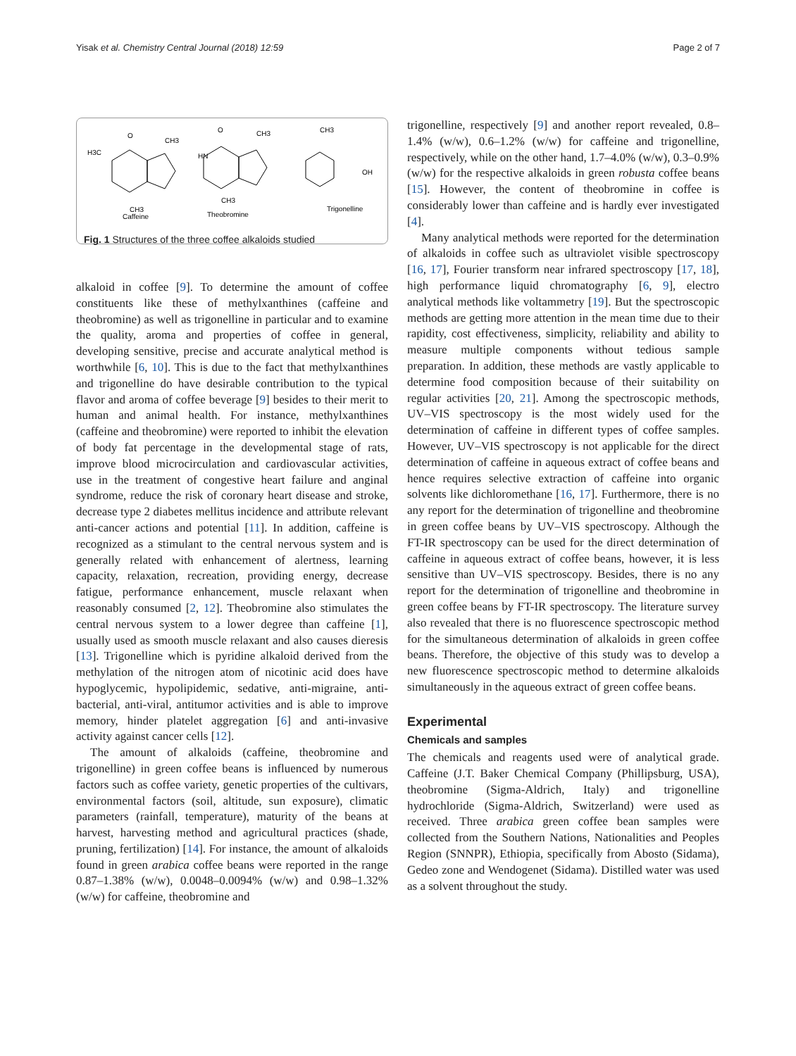Yisak et al. Chemistry Central Journal (2018) 12:59 Page 2 of 7
O
CH3
H3C
CH3
Caffeine
O
CH3
HN
CH3
Theobromine
CH3
OH
Trigonelline
Fig. 1 Structures of the three coffee alkaloids studied
alkaloid in coffee [9]. To determine the amount of coffee constituents like these of methylxanthines (caffeine and theobromine) as well as trigonelline in particular and to examine the quality, aroma and properties of coffee in general, developing sensitive, precise and accurate analytical method is worthwhile [6, 10]. This is due to the fact that methylxanthines and trigonelline do have desirable contribution to the typical flavor and aroma of coffee beverage [9] besides to their merit to human and animal health. For instance, methylxanthines (caffeine and theobromine) were reported to inhibit the elevation of body fat percentage in the developmental stage of rats, improve blood microcirculation and cardiovascular activities, use in the treatment of congestive heart failure and anginal syndrome, reduce the risk of coronary heart disease and stroke, decrease type 2 diabetes mellitus incidence and attribute relevant anti-cancer actions and potential [11]. In addition, caffeine is recognized as a stimulant to the central nervous system and is generally related with enhancement of alertness, learning capacity, relaxation, recreation, providing energy, decrease fatigue, performance enhancement, muscle relaxant when reasonably consumed [2, 12]. Theobromine also stimulates the central nervous system to a lower degree than caffeine [1], usually used as smooth muscle relaxant and also causes dieresis [13]. Trigonelline which is pyridine alkaloid derived from the methylation of the nitrogen atom of nicotinic acid does have hypoglycemic, hypolipidemic, sedative, anti-migraine, anti-bacterial, anti-viral, antitumor activities and is able to improve memory, hinder platelet aggregation [6] and anti-invasive activity against cancer cells [12].
The amount of alkaloids (caffeine, theobromine and trigonelline) in green coffee beans is influenced by numerous factors such as coffee variety, genetic properties of the cultivars, environmental factors (soil, altitude, sun exposure), climatic parameters (rainfall, temperature), maturity of the beans at harvest, harvesting method and agricultural practices (shade, pruning, fertilization) [14]. For instance, the amount of alkaloids found in green arabica coffee beans were reported in the range 0.87–1.38% (w/w), 0.0048–0.0094% (w/w) and 0.98–1.32% (w/w) for caffeine, theobromine and
trigonelline, respectively [9] and another report revealed, 0.8–1.4% (w/w), 0.6–1.2% (w/w) for caffeine and trigonelline, respectively, while on the other hand, 1.7–4.0% (w/w), 0.3–0.9% (w/w) for the respective alkaloids in green robusta coffee beans [15]. However, the content of theobromine in coffee is considerably lower than caffeine and is hardly ever investigated [4].
Many analytical methods were reported for the determination of alkaloids in coffee such as ultraviolet visible spectroscopy [16, 17], Fourier transform near infrared spectroscopy [17, 18], high performance liquid chromatography [6, 9], electro analytical methods like voltammetry [19]. But the spectroscopic methods are getting more attention in the mean time due to their rapidity, cost effectiveness, simplicity, reliability and ability to measure multiple components without tedious sample preparation. In addition, these methods are vastly applicable to determine food composition because of their suitability on regular activities [20, 21]. Among the spectroscopic methods, UV–VIS spectroscopy is the most widely used for the determination of caffeine in different types of coffee samples. However, UV–VIS spectroscopy is not applicable for the direct determination of caffeine in aqueous extract of coffee beans and hence requires selective extraction of caffeine into organic solvents like dichloromethane [16, 17]. Furthermore, there is no any report for the determination of trigonelline and theobromine in green coffee beans by UV–VIS spectroscopy. Although the FT-IR spectroscopy can be used for the direct determination of caffeine in aqueous extract of coffee beans, however, it is less sensitive than UV–VIS spectroscopy. Besides, there is no any report for the determination of trigonelline and theobromine in green coffee beans by FT-IR spectroscopy. The literature survey also revealed that there is no fluorescence spectroscopic method for the simultaneous determination of alkaloids in green coffee beans. Therefore, the objective of this study was to develop a new fluorescence spectroscopic method to determine alkaloids simultaneously in the aqueous extract of green coffee beans.
Experimental
Chemicals and samples
The chemicals and reagents used were of analytical grade. Caffeine (J.T. Baker Chemical Company (Phillipsburg, USA), theobromine (Sigma-Aldrich, Italy) and trigonelline hydrochloride (Sigma-Aldrich, Switzerland) were used as received. Three arabica green coffee bean samples were collected from the Southern Nations, Nationalities and Peoples Region (SNNPR), Ethiopia, specifically from Abosto (Sidama), Gedeo zone and Wendogenet (Sidama). Distilled water was used as a solvent throughout the study.